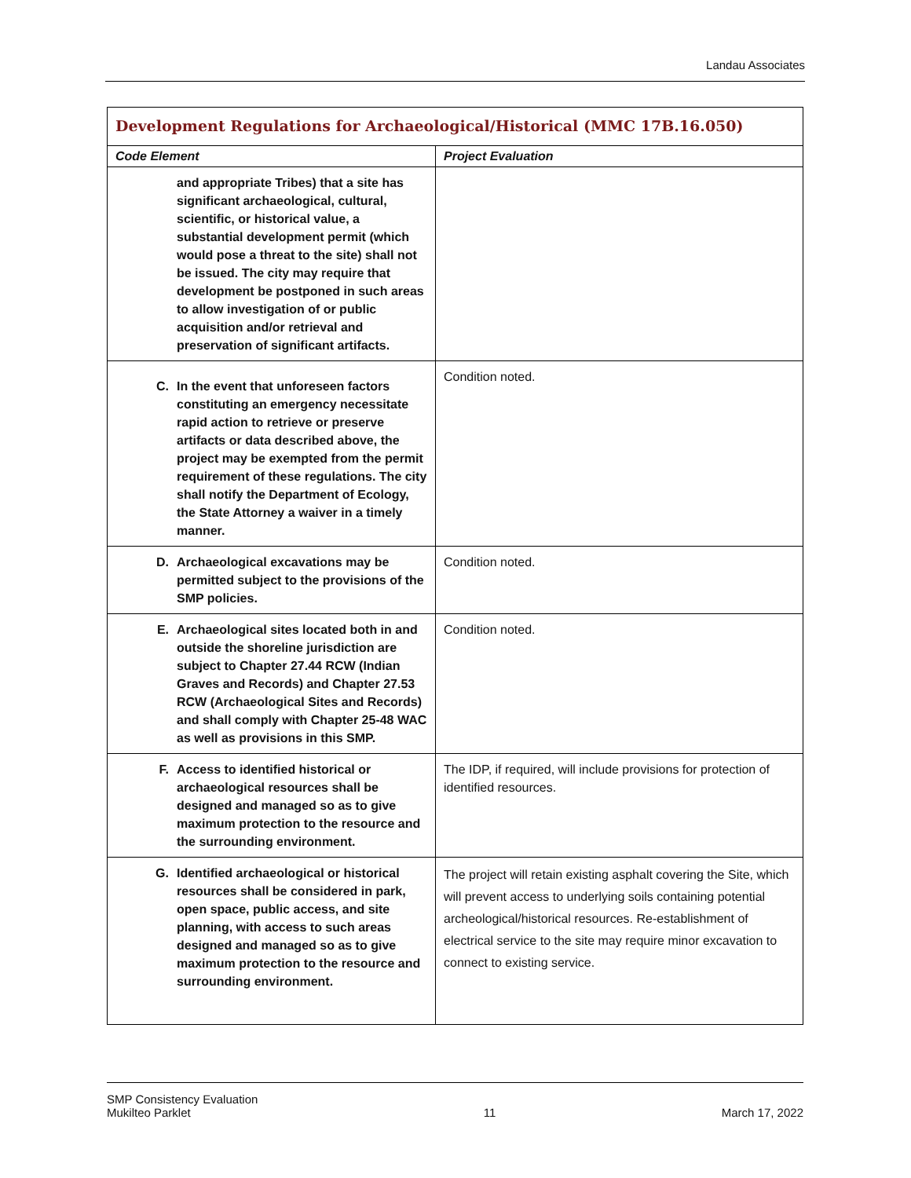Landau Associates
| Development Regulations for Archaeological/Historical (MMC 17B.16.050) | |
| Code Element | Project Evaluation |
| and appropriate Tribes) that a site has significant archaeological, cultural, scientific, or historical value, a substantial development permit (which would pose a threat to the site) shall not be issued. The city may require that development be postponed in such areas to allow investigation of or public acquisition and/or retrieval and preservation of significant artifacts. | |
| C. In the event that unforeseen factors constituting an emergency necessitate rapid action to retrieve or preserve artifacts or data described above, the project may be exempted from the permit requirement of these regulations. The city shall notify the Department of Ecology, the State Attorney a waiver in a timely manner. | Condition noted. |
| D. Archaeological excavations may be permitted subject to the provisions of the SMP policies. | Condition noted. |
| E. Archaeological sites located both in and outside the shoreline jurisdiction are subject to Chapter 27.44 RCW (Indian Graves and Records) and Chapter 27.53 RCW (Archaeological Sites and Records) and shall comply with Chapter 25-48 WAC as well as provisions in this SMP. | Condition noted. |
| F. Access to identified historical or archaeological resources shall be designed and managed so as to give maximum protection to the resource and the surrounding environment. | The IDP, if required, will include provisions for protection of identified resources. |
| G. Identified archaeological or historical resources shall be considered in park, open space, public access, and site planning, with access to such areas designed and managed so as to give maximum protection to the resource and surrounding environment. | The project will retain existing asphalt covering the Site, which will prevent access to underlying soils containing potential archeological/historical resources. Re-establishment of electrical service to the site may require minor excavation to connect to existing service. |
SMP Consistency Evaluation
Mukilteo Parklet
11
March 17, 2022